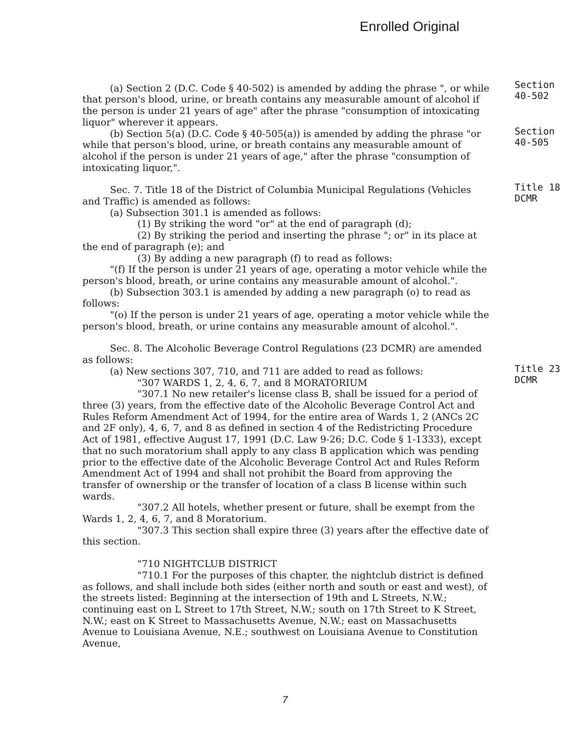Enrolled Original
(a) Section 2 (D.C. Code § 40-502) is amended by adding the phrase ", or while that person's blood, urine, or breath contains any measurable amount of alcohol if the person is under 21 years of age" after the phrase "consumption of intoxicating liquor" wherever it appears.
(b) Section 5(a) (D.C. Code § 40-505(a)) is amended by adding the phrase "or while that person's blood, urine, or breath contains any measurable amount of alcohol if the person is under 21 years of age," after the phrase "consumption of intoxicating liquor,".
Sec. 7. Title 18 of the District of Columbia Municipal Regulations (Vehicles and Traffic) is amended as follows:
(a) Subsection 301.1 is amended as follows:
(1) By striking the word "or" at the end of paragraph (d);
(2) By striking the period and inserting the phrase "; or" in its place at the end of paragraph (e); and
(3) By adding a new paragraph (f) to read as follows:
"(f) If the person is under 21 years of age, operating a motor vehicle while the person's blood, breath, or urine contains any measurable amount of alcohol.".
(b) Subsection 303.1 is amended by adding a new paragraph (o) to read as follows:
"(o) If the person is under 21 years of age, operating a motor vehicle while the person's blood, breath, or urine contains any measurable amount of alcohol.".
Sec. 8. The Alcoholic Beverage Control Regulations (23 DCMR) are amended as follows:
(a) New sections 307, 710, and 711 are added to read as follows:
"307 WARDS 1, 2, 4, 6, 7, and 8 MORATORIUM
"307.1 No new retailer's license class B, shall be issued for a period of three (3) years, from the effective date of the Alcoholic Beverage Control Act and Rules Reform Amendment Act of 1994, for the entire area of Wards 1, 2 (ANCs 2C and 2F only), 4, 6, 7, and 8 as defined in section 4 of the Redistricting Procedure Act of 1981, effective August 17, 1991 (D.C. Law 9-26; D.C. Code § 1-1333), except that no such moratorium shall apply to any class B application which was pending prior to the effective date of the Alcoholic Beverage Control Act and Rules Reform Amendment Act of 1994 and shall not prohibit the Board from approving the transfer of ownership or the transfer of location of a class B license within such wards.
"307.2 All hotels, whether present or future, shall be exempt from the Wards 1, 2, 4, 6, 7, and 8 Moratorium.
"307.3 This section shall expire three (3) years after the effective date of this section.
"710 NIGHTCLUB DISTRICT
"710.1 For the purposes of this chapter, the nightclub district is defined as follows, and shall include both sides (either north and south or east and west), of the streets listed: Beginning at the intersection of 19th and L Streets, N.W.; continuing east on L Street to 17th Street, N.W.; south on 17th Street to K Street, N.W.; east on K Street to Massachusetts Avenue, N.W.; east on Massachusetts Avenue to Louisiana Avenue, N.E.; southwest on Louisiana Avenue to Constitution Avenue,
Section
40-502
Section
40-505
Title 18
DCMR
Title 23
DCMR
7